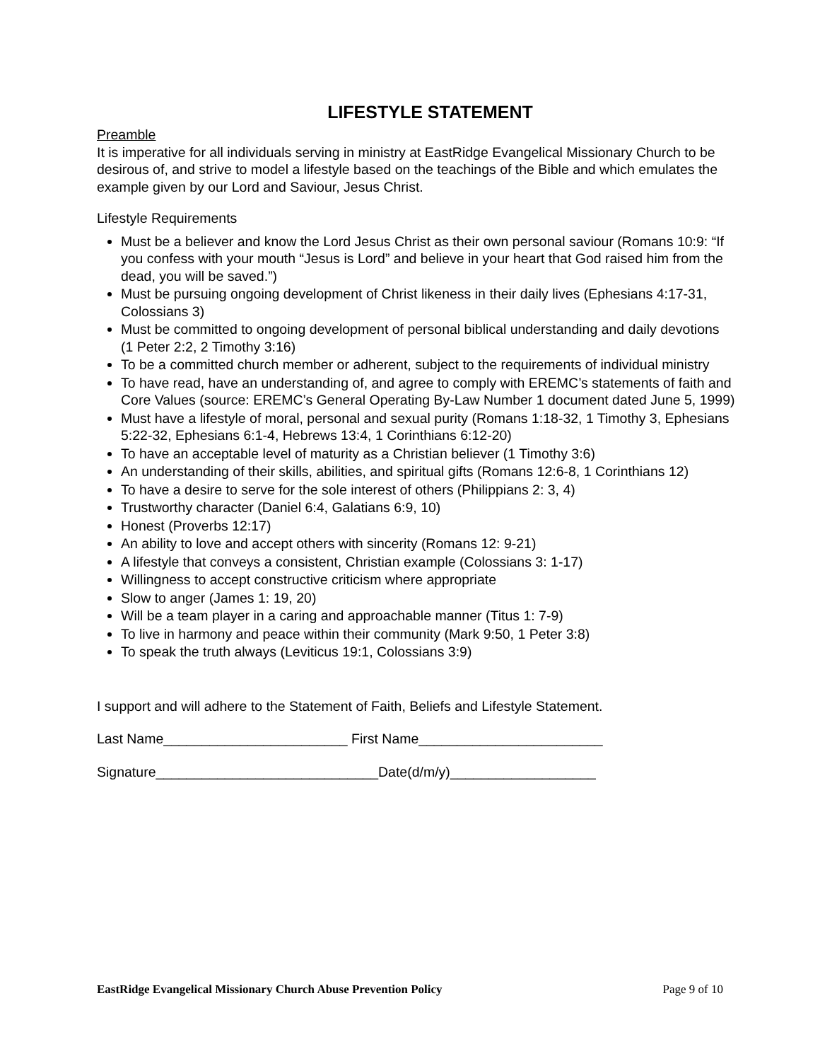LIFESTYLE STATEMENT
Preamble
It is imperative for all individuals serving in ministry at EastRidge Evangelical Missionary Church to be desirous of, and strive to model a lifestyle based on the teachings of the Bible and which emulates the example given by our Lord and Saviour, Jesus Christ.
Lifestyle Requirements
Must be a believer and know the Lord Jesus Christ as their own personal saviour (Romans 10:9: “If you confess with your mouth “Jesus is Lord” and believe in your heart that God raised him from the dead, you will be saved.”)
Must be pursuing ongoing development of Christ likeness in their daily lives (Ephesians 4:17-31, Colossians 3)
Must be committed to ongoing development of personal biblical understanding and daily devotions (1 Peter 2:2, 2 Timothy 3:16)
To be a committed church member or adherent, subject to the requirements of individual ministry
To have read, have an understanding of, and agree to comply with EREMC’s statements of faith and Core Values (source: EREMC’s General Operating By-Law Number 1 document dated June 5, 1999)
Must have a lifestyle of moral, personal and sexual purity (Romans 1:18-32, 1 Timothy 3, Ephesians 5:22-32, Ephesians 6:1-4, Hebrews 13:4, 1 Corinthians 6:12-20)
To have an acceptable level of maturity as a Christian believer (1 Timothy 3:6)
An understanding of their skills, abilities, and spiritual gifts (Romans 12:6-8, 1 Corinthians 12)
To have a desire to serve for the sole interest of others (Philippians 2: 3, 4)
Trustworthy character (Daniel 6:4, Galatians 6:9, 10)
Honest (Proverbs 12:17)
An ability to love and accept others with sincerity (Romans 12: 9-21)
A lifestyle that conveys a consistent, Christian example (Colossians 3: 1-17)
Willingness to accept constructive criticism where appropriate
Slow to anger (James 1: 19, 20)
Will be a team player in a caring and approachable manner (Titus 1: 7-9)
To live in harmony and peace within their community (Mark 9:50, 1 Peter 3:8)
To speak the truth always (Leviticus 19:1, Colossians 3:9)
I support and will adhere to the Statement of Faith, Beliefs and Lifestyle Statement.
Last Name________________________ First Name________________________
Signature_____________________________Date(d/m/y)___________________
EastRidge Evangelical Missionary Church Abuse Prevention Policy Page 9 of 10